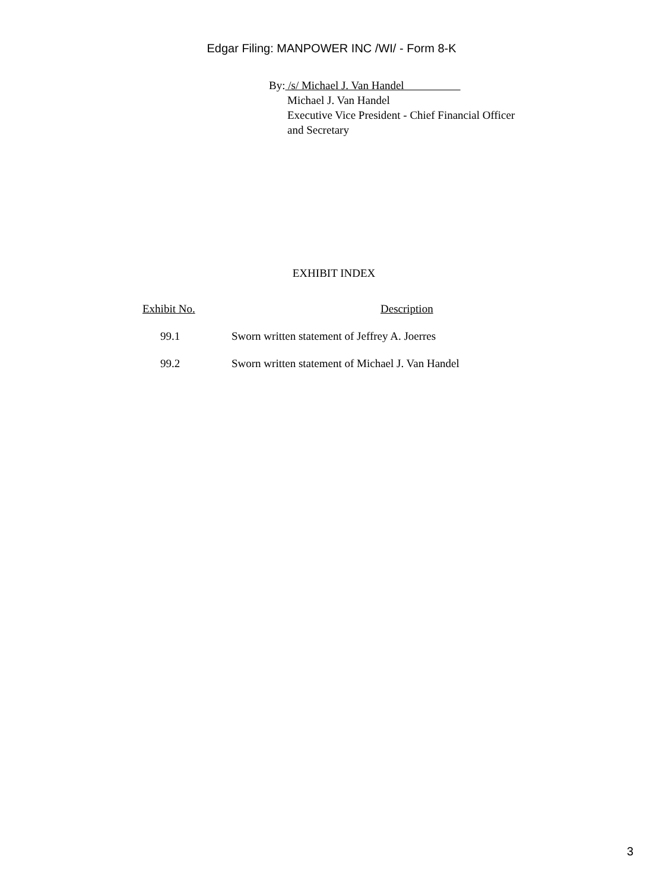Edgar Filing: MANPOWER INC /WI/ - Form 8-K
By: /s/ Michael J. Van Handel
Michael J. Van Handel
Executive Vice President - Chief Financial Officer
and Secretary
EXHIBIT INDEX
| Exhibit No. | Description |
| --- | --- |
| 99.1 | Sworn written statement of Jeffrey A. Joerres |
| 99.2 | Sworn written statement of Michael J. Van Handel |
3